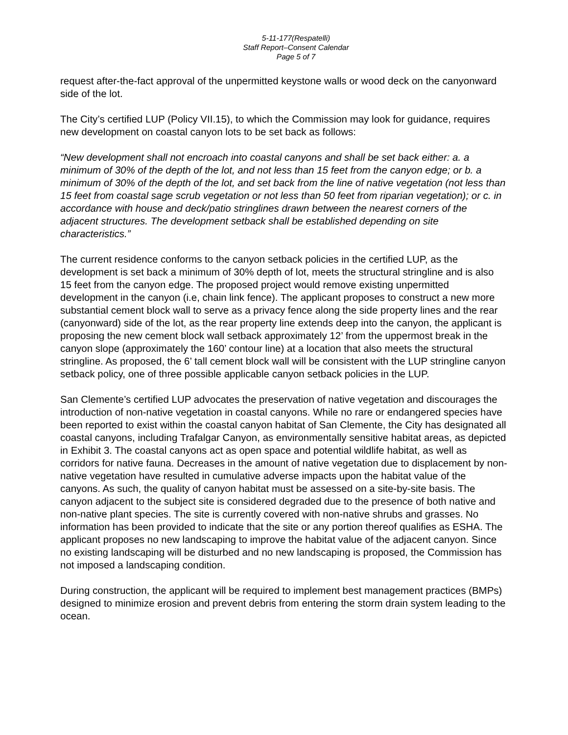5-11-177(Respatelli)
Staff Report–Consent Calendar
Page 5 of 7
request after-the-fact approval of the unpermitted keystone walls or wood deck on the canyonward side of the lot.
The City’s certified LUP (Policy VII.15), to which the Commission may look for guidance, requires new development on coastal canyon lots to be set back as follows:
“New development shall not encroach into coastal canyons and shall be set back either: a. a minimum of 30% of the depth of the lot, and not less than 15 feet from the canyon edge; or b. a minimum of 30% of the depth of the lot, and set back from the line of native vegetation (not less than 15 feet from coastal sage scrub vegetation or not less than 50 feet from riparian vegetation); or c. in accordance with house and deck/patio stringlines drawn between the nearest corners of the adjacent structures. The development setback shall be established depending on site characteristics.”
The current residence conforms to the canyon setback policies in the certified LUP, as the development is set back a minimum of 30% depth of lot, meets the structural stringline and is also 15 feet from the canyon edge. The proposed project would remove existing unpermitted development in the canyon (i.e, chain link fence). The applicant proposes to construct a new more substantial cement block wall to serve as a privacy fence along the side property lines and the rear (canyonward) side of the lot, as the rear property line extends deep into the canyon, the applicant is proposing the new cement block wall setback approximately 12’ from the uppermost break in the canyon slope (approximately the 160’ contour line) at a location that also meets the structural stringline. As proposed, the 6’ tall cement block wall will be consistent with the LUP stringline canyon setback policy, one of three possible applicable canyon setback policies in the LUP.
San Clemente’s certified LUP advocates the preservation of native vegetation and discourages the introduction of non-native vegetation in coastal canyons. While no rare or endangered species have been reported to exist within the coastal canyon habitat of San Clemente, the City has designated all coastal canyons, including Trafalgar Canyon, as environmentally sensitive habitat areas, as depicted in Exhibit 3. The coastal canyons act as open space and potential wildlife habitat, as well as corridors for native fauna. Decreases in the amount of native vegetation due to displacement by non-native vegetation have resulted in cumulative adverse impacts upon the habitat value of the canyons. As such, the quality of canyon habitat must be assessed on a site-by-site basis. The canyon adjacent to the subject site is considered degraded due to the presence of both native and non-native plant species. The site is currently covered with non-native shrubs and grasses. No information has been provided to indicate that the site or any portion thereof qualifies as ESHA. The applicant proposes no new landscaping to improve the habitat value of the adjacent canyon. Since no existing landscaping will be disturbed and no new landscaping is proposed, the Commission has not imposed a landscaping condition.
During construction, the applicant will be required to implement best management practices (BMPs) designed to minimize erosion and prevent debris from entering the storm drain system leading to the ocean.